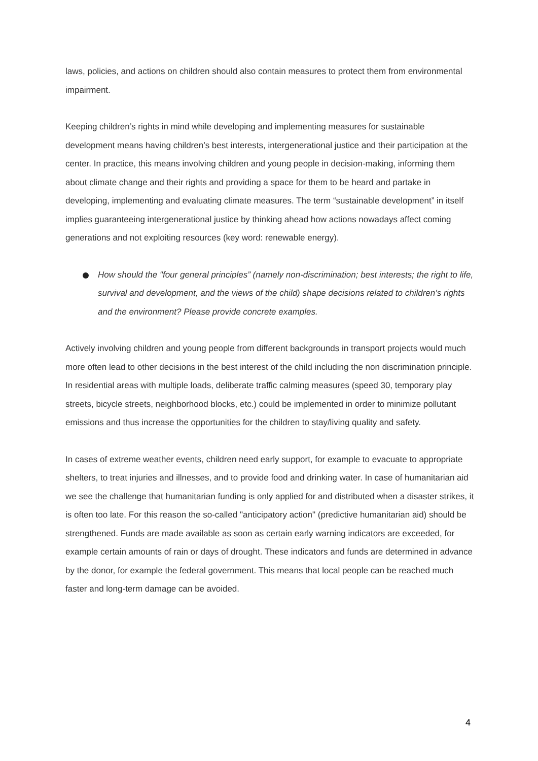laws, policies, and actions on children should also contain measures to protect them from environmental impairment.
Keeping children’s rights in mind while developing and implementing measures for sustainable development means having children’s best interests, intergenerational justice and their participation at the center. In practice, this means involving children and young people in decision-making, informing them about climate change and their rights and providing a space for them to be heard and partake in developing, implementing and evaluating climate measures. The term “sustainable development” in itself implies guaranteeing intergenerational justice by thinking ahead how actions nowadays affect coming generations and not exploiting resources (key word: renewable energy).
How should the "four general principles” (namely non-discrimination; best interests; the right to life, survival and development, and the views of the child) shape decisions related to children’s rights and the environment? Please provide concrete examples.
Actively involving children and young people from different backgrounds in transport projects would much more often lead to other decisions in the best interest of the child including the non discrimination principle. In residential areas with multiple loads, deliberate traffic calming measures (speed 30, temporary play streets, bicycle streets, neighborhood blocks, etc.) could be implemented in order to minimize pollutant emissions and thus increase the opportunities for the children to stay/living quality and safety.
In cases of extreme weather events, children need early support, for example to evacuate to appropriate shelters, to treat injuries and illnesses, and to provide food and drinking water. In case of humanitarian aid we see the challenge that humanitarian funding is only applied for and distributed when a disaster strikes, it is often too late. For this reason the so-called "anticipatory action" (predictive humanitarian aid) should be strengthened. Funds are made available as soon as certain early warning indicators are exceeded, for example certain amounts of rain or days of drought. These indicators and funds are determined in advance by the donor, for example the federal government. This means that local people can be reached much faster and long-term damage can be avoided.
4